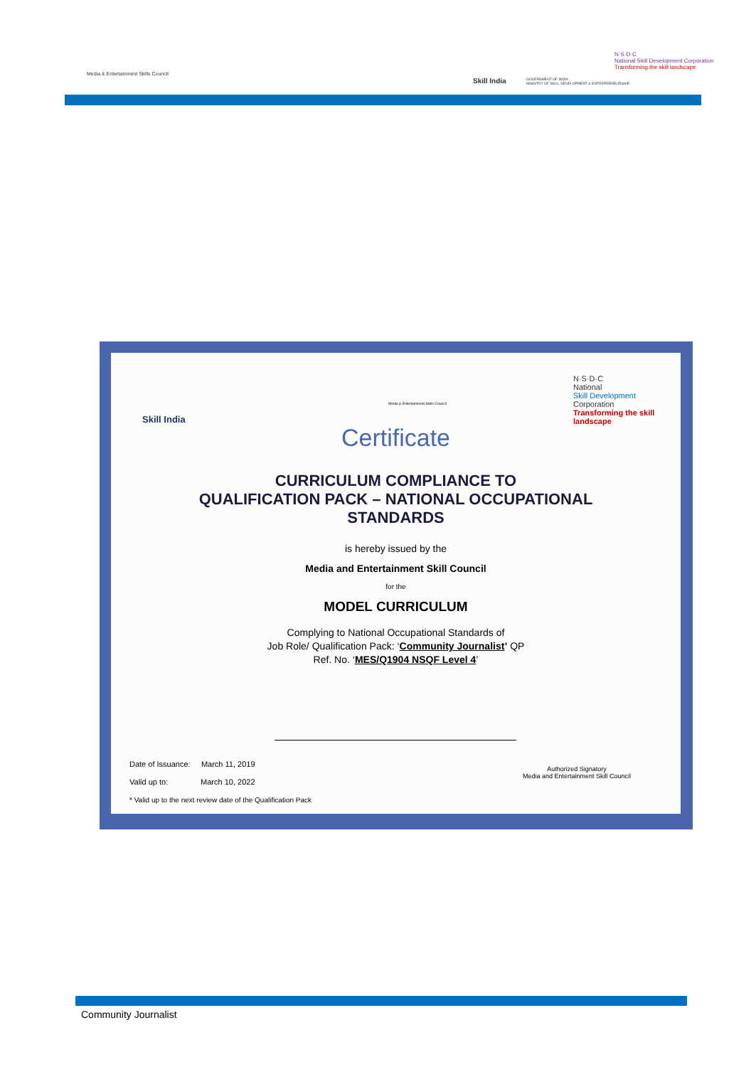Media & Entertainment Skills Council
Skill India
GOVERNMENT OF INDIA
MINISTRY OF SKILL DEVELOPMENT & ENTREPRENEURSHIP
N·S·D·C
National Skill Development Corporation
Transforming the skill landscape
Skill India
Media & Entertainment Skills Council
N·S·D·C
National
Skill Development
Corporation
Transforming the skill landscape
Certificate
CURRICULUM COMPLIANCE TO
QUALIFICATION PACK – NATIONAL OCCUPATIONAL
STANDARDS
is hereby issued by the
Media and Entertainment Skill Council
for the
MODEL CURRICULUM
Complying to National Occupational Standards of
Job Role/ Qualification Pack: ‘Community Journalist’ QP
Ref. No. ‘MES/Q1904 NSQF Level 4’
Date of Issuance: March 11, 2019
Valid up to: March 10, 2022
* Valid up to the next review date of the Qualification Pack
Authorized Signatory
Media and Entertainment Skill Council
Community Journalist